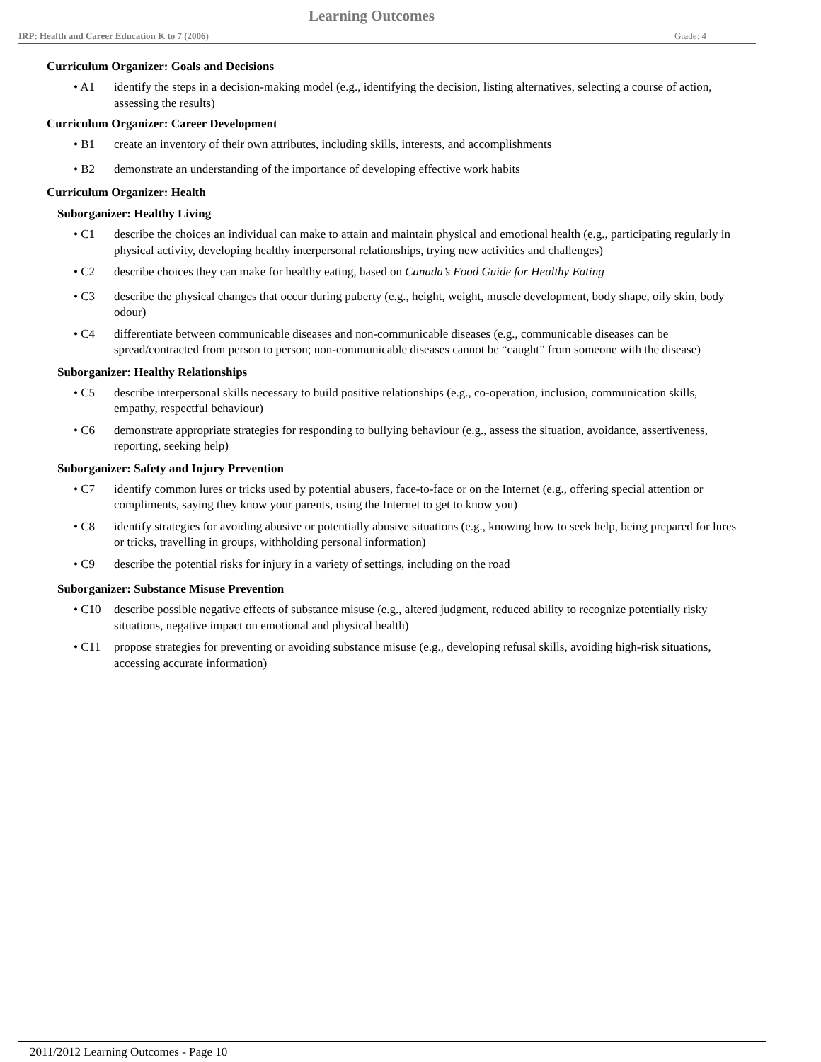Learning Outcomes
IRP: Health and Career Education K to 7 (2006) Grade: 4
Curriculum Organizer: Goals and Decisions
• A1 identify the steps in a decision-making model (e.g., identifying the decision, listing alternatives, selecting a course of action, assessing the results)
Curriculum Organizer: Career Development
• B1 create an inventory of their own attributes, including skills, interests, and accomplishments
• B2 demonstrate an understanding of the importance of developing effective work habits
Curriculum Organizer: Health
Suborganizer: Healthy Living
• C1 describe the choices an individual can make to attain and maintain physical and emotional health (e.g., participating regularly in physical activity, developing healthy interpersonal relationships, trying new activities and challenges)
• C2 describe choices they can make for healthy eating, based on Canada’s Food Guide for Healthy Eating
• C3 describe the physical changes that occur during puberty (e.g., height, weight, muscle development, body shape, oily skin, body odour)
• C4 differentiate between communicable diseases and non-communicable diseases (e.g., communicable diseases can be spread/contracted from person to person; non-communicable diseases cannot be “caught” from someone with the disease)
Suborganizer: Healthy Relationships
• C5 describe interpersonal skills necessary to build positive relationships (e.g., co-operation, inclusion, communication skills, empathy, respectful behaviour)
• C6 demonstrate appropriate strategies for responding to bullying behaviour (e.g., assess the situation, avoidance, assertiveness, reporting, seeking help)
Suborganizer: Safety and Injury Prevention
• C7 identify common lures or tricks used by potential abusers, face-to-face or on the Internet (e.g., offering special attention or compliments, saying they know your parents, using the Internet to get to know you)
• C8 identify strategies for avoiding abusive or potentially abusive situations (e.g., knowing how to seek help, being prepared for lures or tricks, travelling in groups, withholding personal information)
• C9 describe the potential risks for injury in a variety of settings, including on the road
Suborganizer: Substance Misuse Prevention
• C10 describe possible negative effects of substance misuse (e.g., altered judgment, reduced ability to recognize potentially risky situations, negative impact on emotional and physical health)
• C11 propose strategies for preventing or avoiding substance misuse (e.g., developing refusal skills, avoiding high-risk situations, accessing accurate information)
2011/2012 Learning Outcomes - Page 10